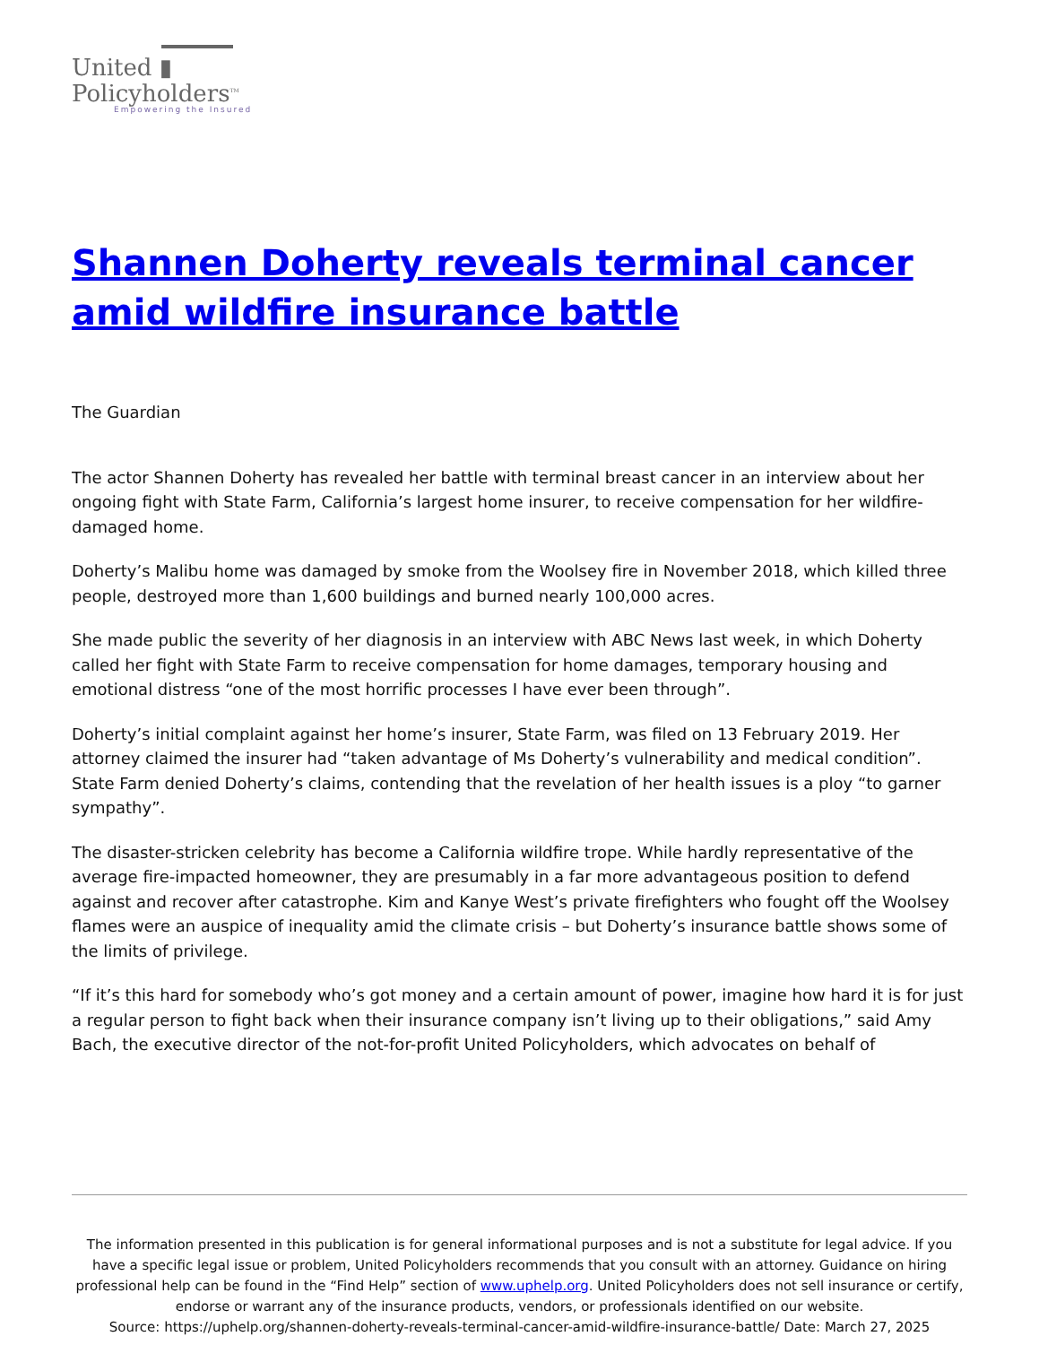United ▮
Policyholders<sup>TM</sup>
Empowering the Insured
Shannen Doherty reveals terminal cancer amid wildfire insurance battle
The Guardian
The actor Shannen Doherty has revealed her battle with terminal breast cancer in an interview about her ongoing fight with State Farm, California’s largest home insurer, to receive compensation for her wildfire-damaged home.
Doherty’s Malibu home was damaged by smoke from the Woolsey fire in November 2018, which killed three people, destroyed more than 1,600 buildings and burned nearly 100,000 acres.
She made public the severity of her diagnosis in an interview with ABC News last week, in which Doherty called her fight with State Farm to receive compensation for home damages, temporary housing and emotional distress “one of the most horrific processes I have ever been through”.
Doherty’s initial complaint against her home’s insurer, State Farm, was filed on 13 February 2019. Her attorney claimed the insurer had “taken advantage of Ms Doherty’s vulnerability and medical condition”. State Farm denied Doherty’s claims, contending that the revelation of her health issues is a ploy “to garner sympathy”.
The disaster-stricken celebrity has become a California wildfire trope. While hardly representative of the average fire-impacted homeowner, they are presumably in a far more advantageous position to defend against and recover after catastrophe. Kim and Kanye West’s private firefighters who fought off the Woolsey flames were an auspice of inequality amid the climate crisis – but Doherty’s insurance battle shows some of the limits of privilege.
“If it’s this hard for somebody who’s got money and a certain amount of power, imagine how hard it is for just a regular person to fight back when their insurance company isn’t living up to their obligations,” said Amy Bach, the executive director of the not-for-profit United Policyholders, which advocates on behalf of
The information presented in this publication is for general informational purposes and is not a substitute for legal advice. If you have a specific legal issue or problem, United Policyholders recommends that you consult with an attorney. Guidance on hiring professional help can be found in the “Find Help” section of www.uphelp.org. United Policyholders does not sell insurance or certify, endorse or warrant any of the insurance products, vendors, or professionals identified on our website.
Source: https://uphelp.org/shannen-doherty-reveals-terminal-cancer-amid-wildfire-insurance-battle/ Date: March 27, 2025